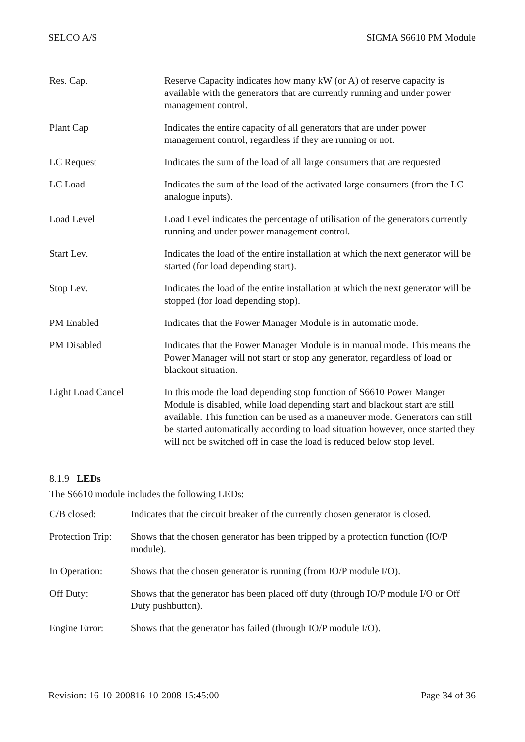SELCO A/S SIGMA S6610 PM Module
| Res. Cap. | Reserve Capacity indicates how many kW (or A) of reserve capacity is available with the generators that are currently running and under power management control. |
| Plant Cap | Indicates the entire capacity of all generators that are under power management control, regardless if they are running or not. |
| LC Request | Indicates the sum of the load of all large consumers that are requested |
| LC Load | Indicates the sum of the load of the activated large consumers (from the LC analogue inputs). |
| Load Level | Load Level indicates the percentage of utilisation of the generators currently running and under power management control. |
| Start Lev. | Indicates the load of the entire installation at which the next generator will be started (for load depending start). |
| Stop Lev. | Indicates the load of the entire installation at which the next generator will be stopped (for load depending stop). |
| PM Enabled | Indicates that the Power Manager Module is in automatic mode. |
| PM Disabled | Indicates that the Power Manager Module is in manual mode. This means the Power Manager will not start or stop any generator, regardless of load or blackout situation. |
| Light Load Cancel | In this mode the load depending stop function of S6610 Power Manger Module is disabled, while load depending start and blackout start are still available. This function can be used as a maneuver mode. Generators can still be started automatically according to load situation however, once started they will not be switched off in case the load is reduced below stop level. |
8.1.9 LEDs
The S6610 module includes the following LEDs:
| C/B closed: | Indicates that the circuit breaker of the currently chosen generator is closed. |
| Protection Trip: | Shows that the chosen generator has been tripped by a protection function (IO/P module). |
| In Operation: | Shows that the chosen generator is running (from IO/P module I/O). |
| Off Duty: | Shows that the generator has been placed off duty (through IO/P module I/O or Off Duty pushbutton). |
| Engine Error: | Shows that the generator has failed (through IO/P module I/O). |
Revision: 16-10-200816-10-2008 15:45:00 Page 34 of 36